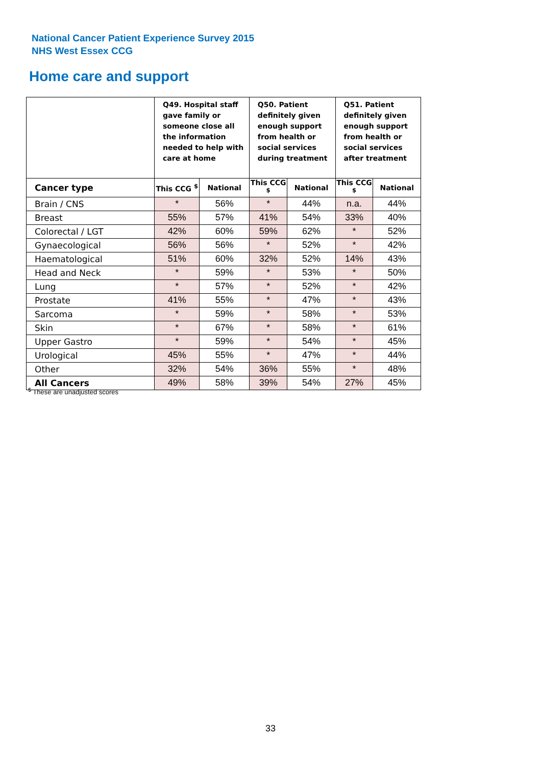National Cancer Patient Experience Survey 2015
NHS West Essex CCG
Home care and support
| | Q49. Hospital staff gave family or someone close all the information needed to help with care at home | | Q50. Patient definitely given enough support from health or social services during treatment | | Q51. Patient definitely given enough support from health or social services after treatment | |
| --- | --- | --- | --- | --- | --- | --- |
| Cancer type | This CCG <sup>$</sup> | National | This CCG <sup>$</sup> | National | This CCG <sup>$</sup> | National |
| Brain / CNS | * | 56% | * | 44% | n.a. | 44% |
| Breast | 55% | 57% | 41% | 54% | 33% | 40% |
| Colorectal / LGT | 42% | 60% | 59% | 62% | * | 52% |
| Gynaecological | 56% | 56% | * | 52% | * | 42% |
| Haematological | 51% | 60% | 32% | 52% | 14% | 43% |
| Head and Neck | * | 59% | * | 53% | * | 50% |
| Lung | * | 57% | * | 52% | * | 42% |
| Prostate | 41% | 55% | * | 47% | * | 43% |
| Sarcoma | * | 59% | * | 58% | * | 53% |
| Skin | * | 67% | * | 58% | * | 61% |
| Upper Gastro | * | 59% | * | 54% | * | 45% |
| Urological | 45% | 55% | * | 47% | * | 44% |
| Other | 32% | 54% | 36% | 55% | * | 48% |
| All Cancers | 49% | 58% | 39% | 54% | 27% | 45% |
<sup>$</sup> These are unadjusted scores
33